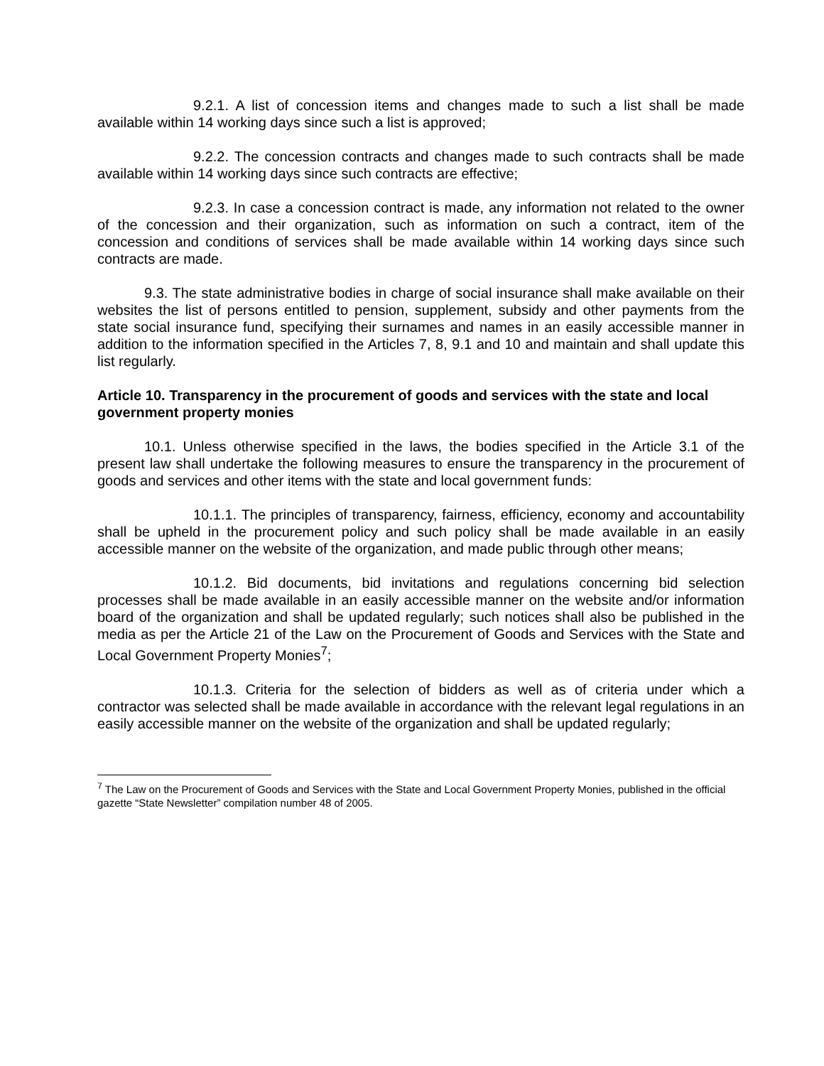9.2.1. A list of concession items and changes made to such a list shall be made available within 14 working days since such a list is approved;
9.2.2. The concession contracts and changes made to such contracts shall be made available within 14 working days since such contracts are effective;
9.2.3. In case a concession contract is made, any information not related to the owner of the concession and their organization, such as information on such a contract, item of the concession and conditions of services shall be made available within 14 working days since such contracts are made.
9.3. The state administrative bodies in charge of social insurance shall make available on their websites the list of persons entitled to pension, supplement, subsidy and other payments from the state social insurance fund, specifying their surnames and names in an easily accessible manner in addition to the information specified in the Articles 7, 8, 9.1 and 10 and maintain and shall update this list regularly.
Article 10. Transparency in the procurement of goods and services with the state and local government property monies
10.1. Unless otherwise specified in the laws, the bodies specified in the Article 3.1 of the present law shall undertake the following measures to ensure the transparency in the procurement of goods and services and other items with the state and local government funds:
10.1.1. The principles of transparency, fairness, efficiency, economy and accountability shall be upheld in the procurement policy and such policy shall be made available in an easily accessible manner on the website of the organization, and made public through other means;
10.1.2. Bid documents, bid invitations and regulations concerning bid selection processes shall be made available in an easily accessible manner on the website and/or information board of the organization and shall be updated regularly; such notices shall also be published in the media as per the Article 21 of the Law on the Procurement of Goods and Services with the State and Local Government Property Monies<sup>7</sup>;
10.1.3. Criteria for the selection of bidders as well as of criteria under which a contractor was selected shall be made available in accordance with the relevant legal regulations in an easily accessible manner on the website of the organization and shall be updated regularly;
<sup>7</sup> The Law on the Procurement of Goods and Services with the State and Local Government Property Monies, published in the official gazette “State Newsletter” compilation number 48 of 2005.